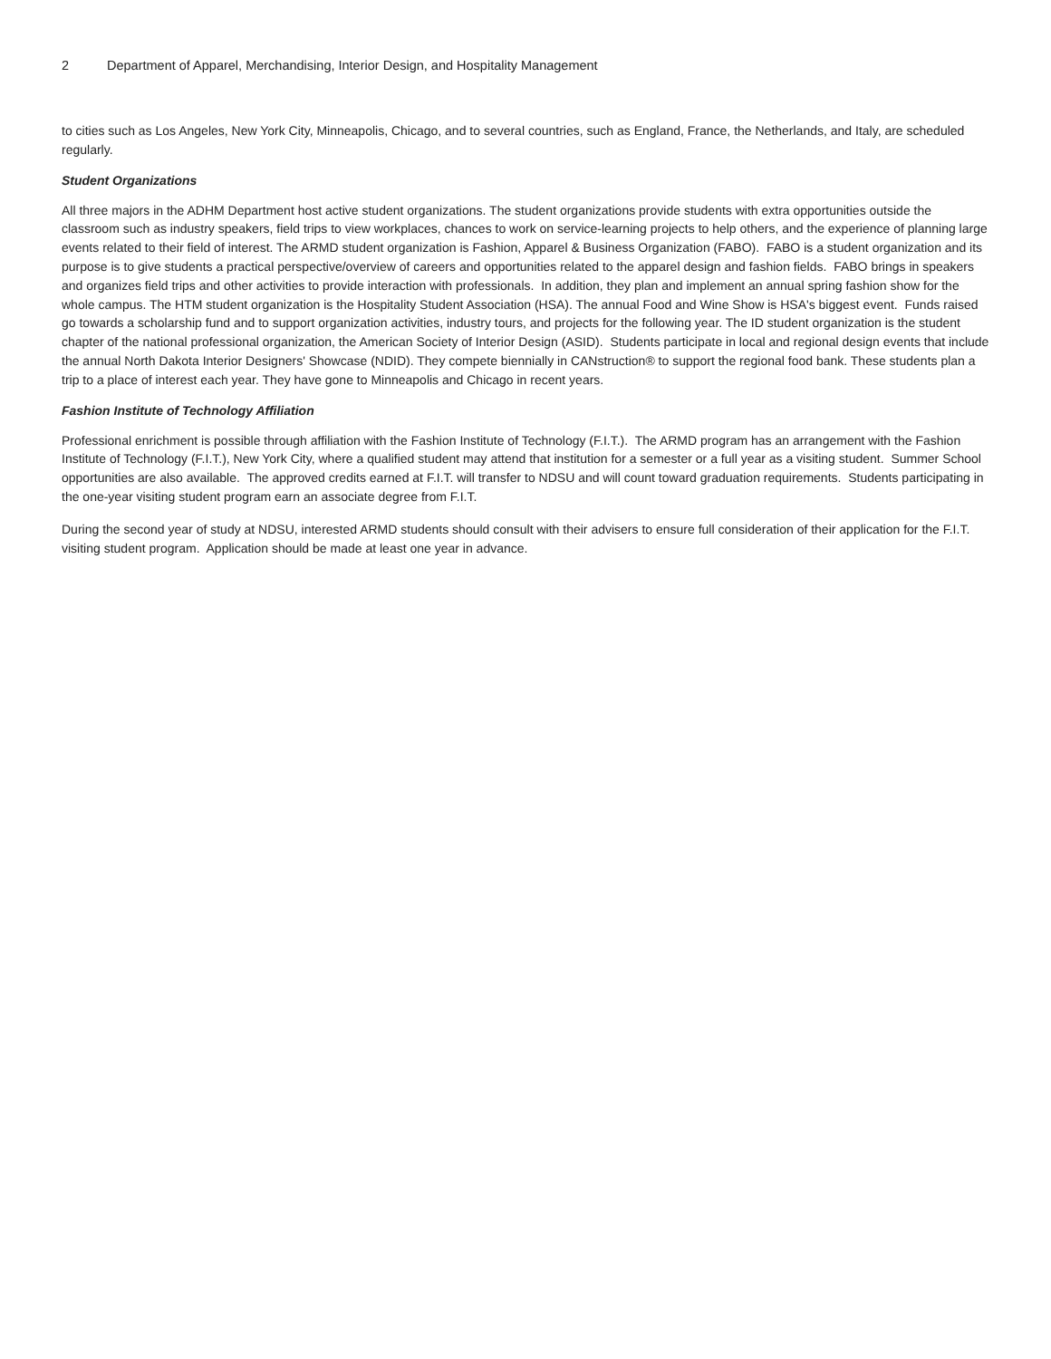2 Department of Apparel, Merchandising, Interior Design, and Hospitality Management
to cities such as Los Angeles, New York City, Minneapolis, Chicago, and to several countries, such as England, France, the Netherlands, and Italy, are scheduled regularly.
Student Organizations
All three majors in the ADHM Department host active student organizations. The student organizations provide students with extra opportunities outside the classroom such as industry speakers, field trips to view workplaces, chances to work on service-learning projects to help others, and the experience of planning large events related to their field of interest. The ARMD student organization is Fashion, Apparel & Business Organization (FABO). FABO is a student organization and its purpose is to give students a practical perspective/overview of careers and opportunities related to the apparel design and fashion fields. FABO brings in speakers and organizes field trips and other activities to provide interaction with professionals. In addition, they plan and implement an annual spring fashion show for the whole campus. The HTM student organization is the Hospitality Student Association (HSA). The annual Food and Wine Show is HSA's biggest event. Funds raised go towards a scholarship fund and to support organization activities, industry tours, and projects for the following year. The ID student organization is the student chapter of the national professional organization, the American Society of Interior Design (ASID). Students participate in local and regional design events that include the annual North Dakota Interior Designers' Showcase (NDID). They compete biennially in CANstruction® to support the regional food bank. These students plan a trip to a place of interest each year. They have gone to Minneapolis and Chicago in recent years.
Fashion Institute of Technology Affiliation
Professional enrichment is possible through affiliation with the Fashion Institute of Technology (F.I.T.). The ARMD program has an arrangement with the Fashion Institute of Technology (F.I.T.), New York City, where a qualified student may attend that institution for a semester or a full year as a visiting student. Summer School opportunities are also available. The approved credits earned at F.I.T. will transfer to NDSU and will count toward graduation requirements. Students participating in the one-year visiting student program earn an associate degree from F.I.T.
During the second year of study at NDSU, interested ARMD students should consult with their advisers to ensure full consideration of their application for the F.I.T. visiting student program. Application should be made at least one year in advance.